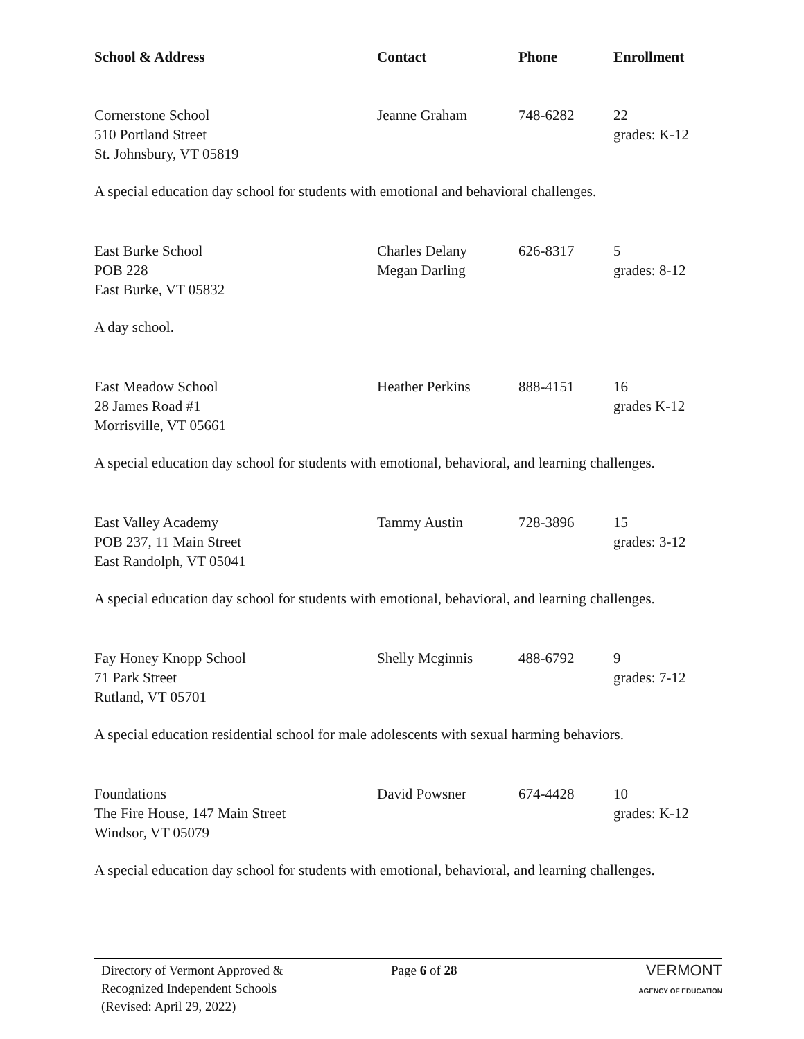| School & Address | Contact | Phone | Enrollment |
| --- | --- | --- | --- |
| Cornerstone School 510 Portland Street St. Johnsbury, VT 05819 | Jeanne Graham | 748-6282 | 22 grades: K-12 |
| A special education day school for students with emotional and behavioral challenges. | | | |
| East Burke School POB 228 East Burke, VT 05832 | Charles Delany Megan Darling | 626-8317 | 5 grades: 8-12 |
| A day school. | | | |
| East Meadow School 28 James Road #1 Morrisville, VT 05661 | Heather Perkins | 888-4151 | 16 grades K-12 |
| A special education day school for students with emotional, behavioral, and learning challenges. | | | |
| East Valley Academy POB 237, 11 Main Street East Randolph, VT 05041 | Tammy Austin | 728-3896 | 15 grades: 3-12 |
| A special education day school for students with emotional, behavioral, and learning challenges. | | | |
| Fay Honey Knopp School 71 Park Street Rutland, VT 05701 | Shelly Mcginnis | 488-6792 | 9 grades: 7-12 |
| A special education residential school for male adolescents with sexual harming behaviors. | | | |
| Foundations The Fire House, 147 Main Street Windsor, VT 05079 | David Powsner | 674-4428 | 10 grades: K-12 |
| A special education day school for students with emotional, behavioral, and learning challenges. | | | |
Directory of Vermont Approved &
Recognized Independent Schools
(Revised: April 29, 2022)
Page 6 of 28
VERMONT
AGENCY OF EDUCATION